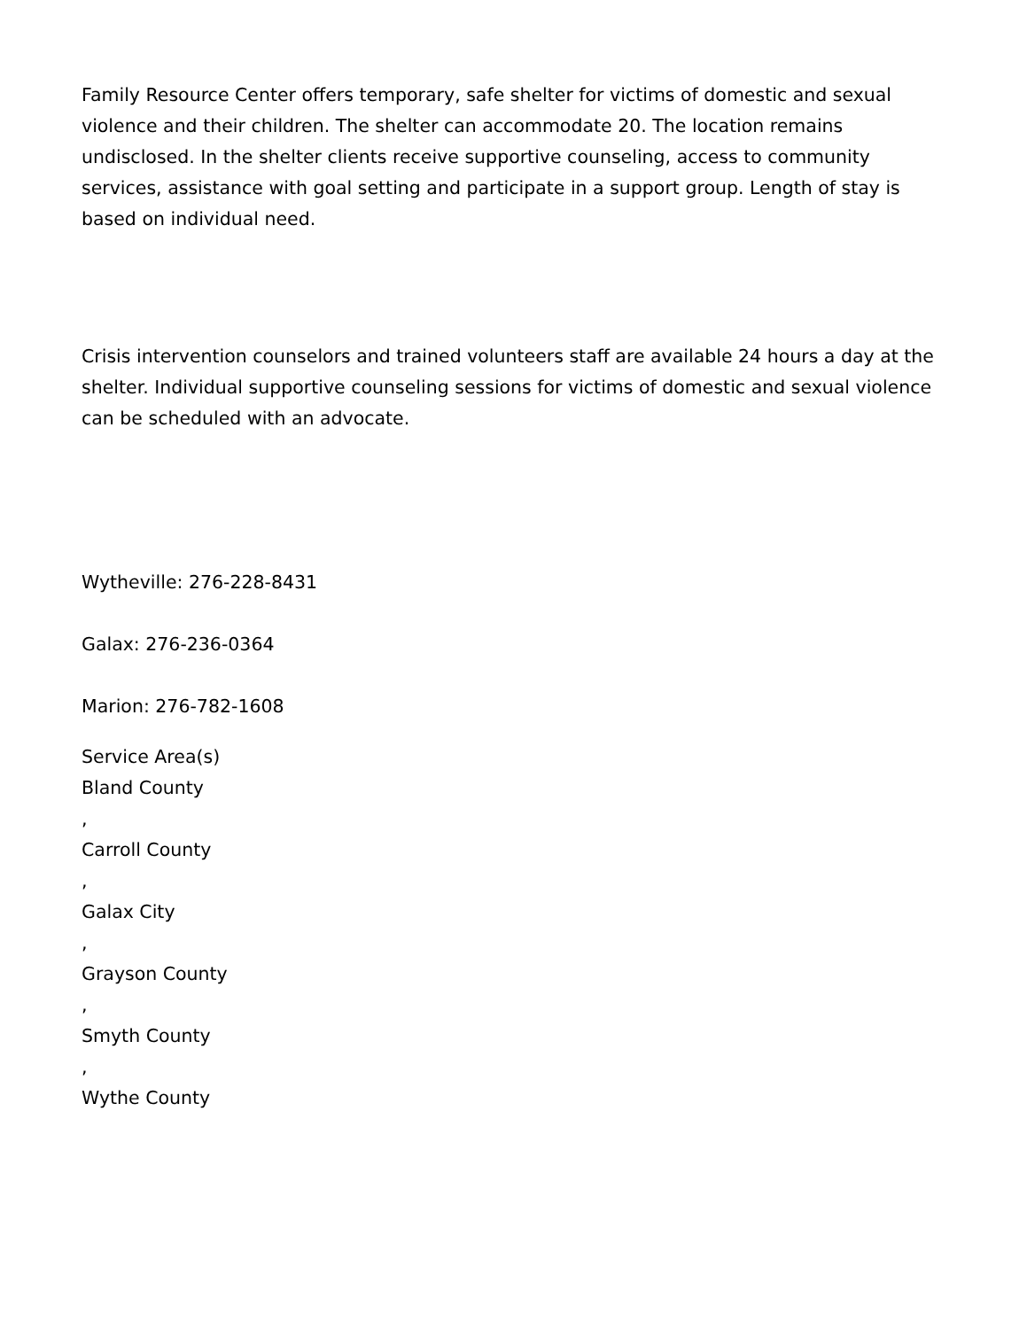Family Resource Center offers temporary, safe shelter for victims of domestic and sexual violence and their children. The shelter can accommodate 20. The location remains undisclosed. In the shelter clients receive supportive counseling, access to community services, assistance with goal setting and participate in a support group. Length of stay is based on individual need.
Crisis intervention counselors and trained volunteers staff are available 24 hours a day at the shelter. Individual supportive counseling sessions for victims of domestic and sexual violence can be scheduled with an advocate.
Wytheville: 276-228-8431
Galax: 276-236-0364
Marion: 276-782-1608
Service Area(s)
Bland County
,
Carroll County
,
Galax City
,
Grayson County
,
Smyth County
,
Wythe County